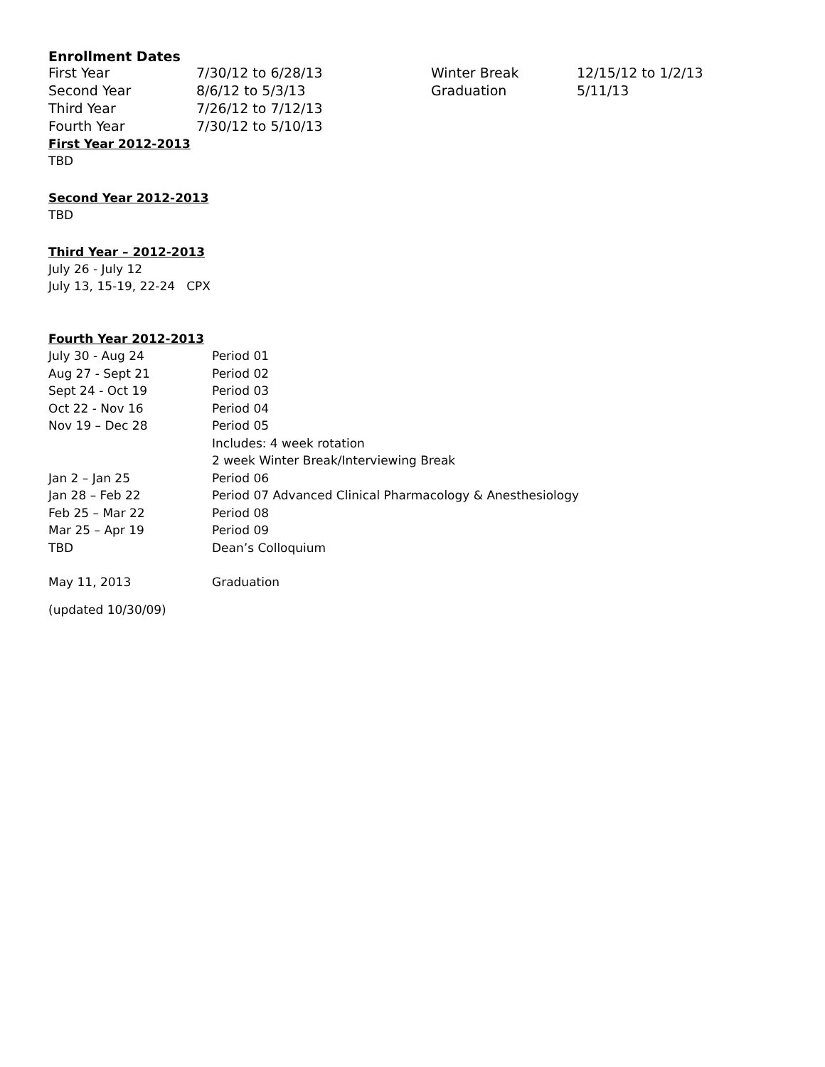Enrollment Dates
| First Year | 7/30/12 to 6/28/13 | Winter Break | 12/15/12 to 1/2/13 |
| Second Year | 8/6/12 to 5/3/13 | Graduation | 5/11/13 |
| Third Year | 7/26/12 to 7/12/13 | | |
| Fourth Year | 7/30/12 to 5/10/13 | | |
First Year 2012-2013
TBD
Second Year 2012-2013
TBD
Third Year – 2012-2013
July 26 - July 12
July 13, 15-19, 22-24 CPX
Fourth Year 2012-2013
| July 30 - Aug 24 | Period 01 |
| Aug 27 - Sept 21 | Period 02 |
| Sept 24 - Oct 19 | Period 03 |
| Oct 22 - Nov 16 | Period 04 |
| Nov 19 – Dec 28 | Period 05 |
| | Includes: 4 week rotation |
| | 2 week Winter Break/Interviewing Break |
| Jan 2 – Jan 25 | Period 06 |
| Jan 28 – Feb 22 | Period 07 Advanced Clinical Pharmacology & Anesthesiology |
| Feb 25 – Mar 22 | Period 08 |
| Mar 25 – Apr 19 | Period 09 |
| TBD | Dean’s Colloquium |
| May 11, 2013 | Graduation |
(updated 10/30/09)